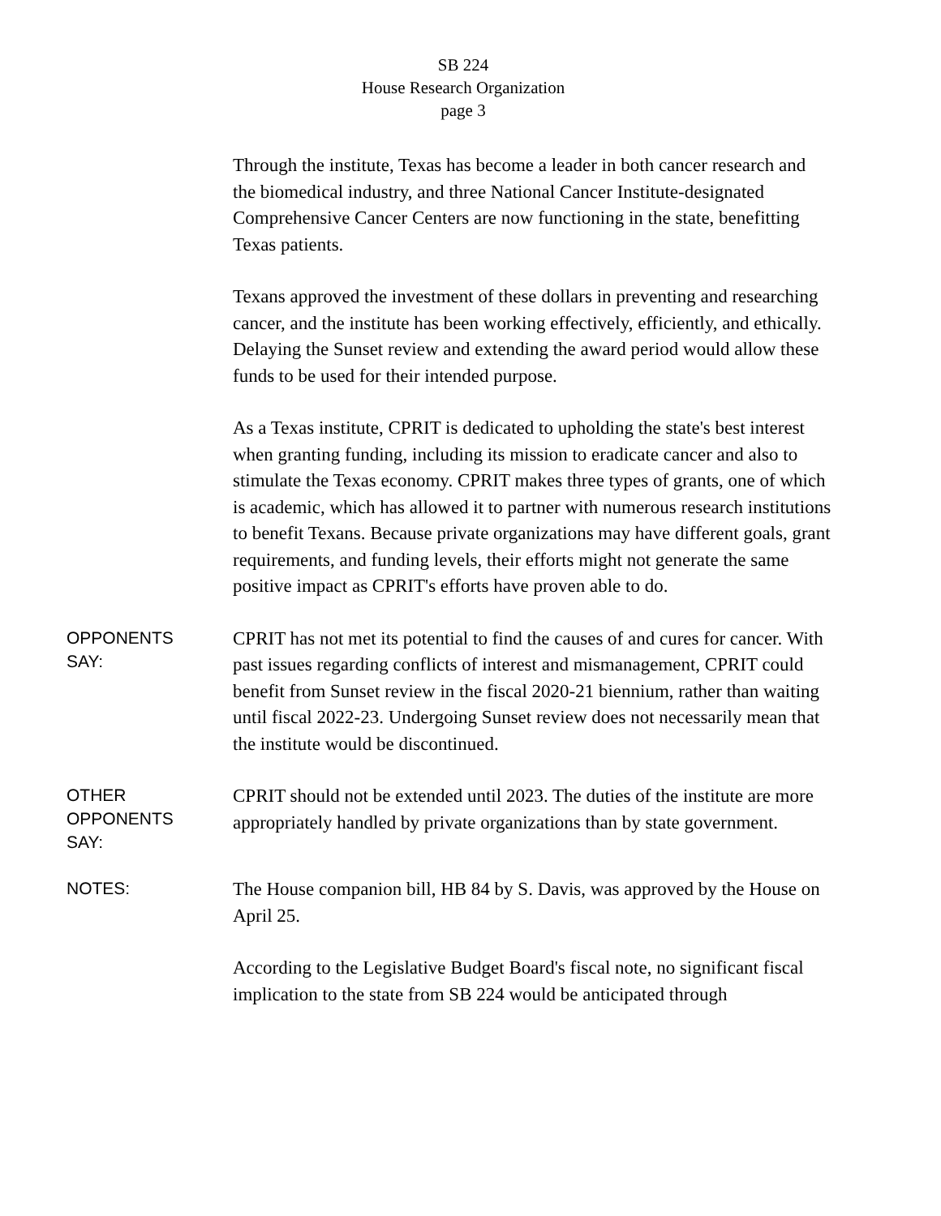SB 224
House Research Organization
page 3
Through the institute, Texas has become a leader in both cancer research and the biomedical industry, and three National Cancer Institute-designated Comprehensive Cancer Centers are now functioning in the state, benefitting Texas patients.
Texans approved the investment of these dollars in preventing and researching cancer, and the institute has been working effectively, efficiently, and ethically. Delaying the Sunset review and extending the award period would allow these funds to be used for their intended purpose.
As a Texas institute, CPRIT is dedicated to upholding the state's best interest when granting funding, including its mission to eradicate cancer and also to stimulate the Texas economy. CPRIT makes three types of grants, one of which is academic, which has allowed it to partner with numerous research institutions to benefit Texans. Because private organizations may have different goals, grant requirements, and funding levels, their efforts might not generate the same positive impact as CPRIT's efforts have proven able to do.
OPPONENTS
SAY:
CPRIT has not met its potential to find the causes of and cures for cancer. With past issues regarding conflicts of interest and mismanagement, CPRIT could benefit from Sunset review in the fiscal 2020-21 biennium, rather than waiting until fiscal 2022-23. Undergoing Sunset review does not necessarily mean that the institute would be discontinued.
OTHER
OPPONENTS
SAY:
CPRIT should not be extended until 2023. The duties of the institute are more appropriately handled by private organizations than by state government.
NOTES:
The House companion bill, HB 84 by S. Davis, was approved by the House on April 25.
According to the Legislative Budget Board's fiscal note, no significant fiscal implication to the state from SB 224 would be anticipated through